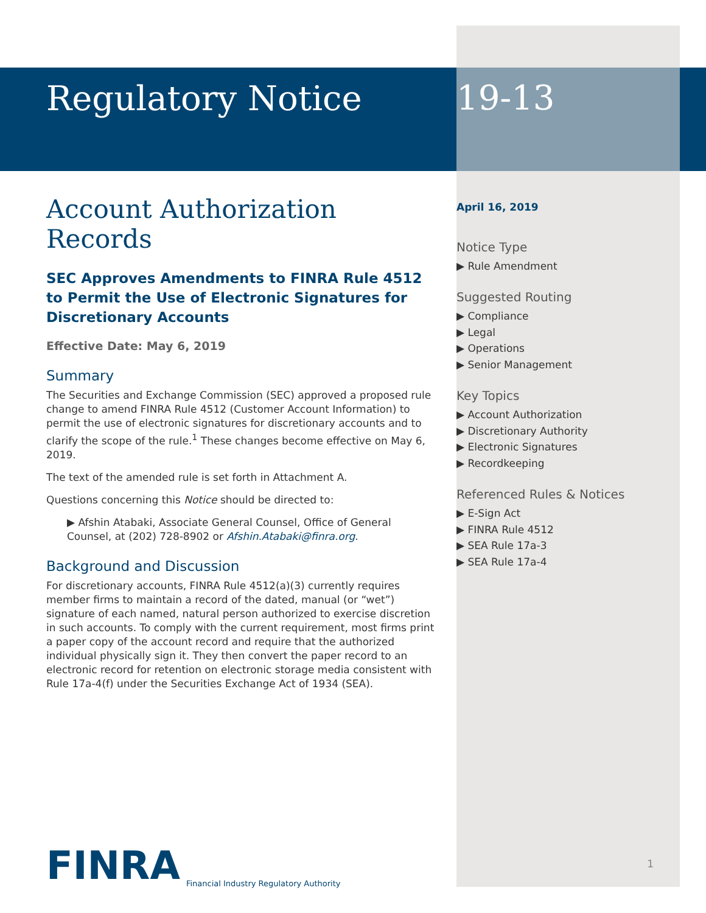Regulatory Notice
Account Authorization Records
SEC Approves Amendments to FINRA Rule 4512 to Permit the Use of Electronic Signatures for Discretionary Accounts
Effective Date: May 6, 2019
Summary
The Securities and Exchange Commission (SEC) approved a proposed rule change to amend FINRA Rule 4512 (Customer Account Information) to permit the use of electronic signatures for discretionary accounts and to clarify the scope of the rule.<sup>1</sup> These changes become effective on May 6, 2019.
The text of the amended rule is set forth in Attachment A.
Questions concerning this Notice should be directed to:
▶ Afshin Atabaki, Associate General Counsel, Office of General Counsel, at (202) 728-8902 or Afshin.Atabaki@finra.org.
Background and Discussion
For discretionary accounts, FINRA Rule 4512(a)(3) currently requires member firms to maintain a record of the dated, manual (or “wet”) signature of each named, natural person authorized to exercise discretion in such accounts. To comply with the current requirement, most firms print a paper copy of the account record and require that the authorized individual physically sign it. They then convert the paper record to an electronic record for retention on electronic storage media consistent with Rule 17a-4(f) under the Securities Exchange Act of 1934 (SEA).
FINRA
Financial Industry Regulatory Authority
19-13
April 16, 2019
Notice Type
▶ Rule Amendment
Suggested Routing
▶ Compliance
▶ Legal
▶ Operations
▶ Senior Management
Key Topics
▶ Account Authorization
▶ Discretionary Authority
▶ Electronic Signatures
▶ Recordkeeping
Referenced Rules & Notices
▶ E-Sign Act
▶ FINRA Rule 4512
▶ SEA Rule 17a-3
▶ SEA Rule 17a-4
1